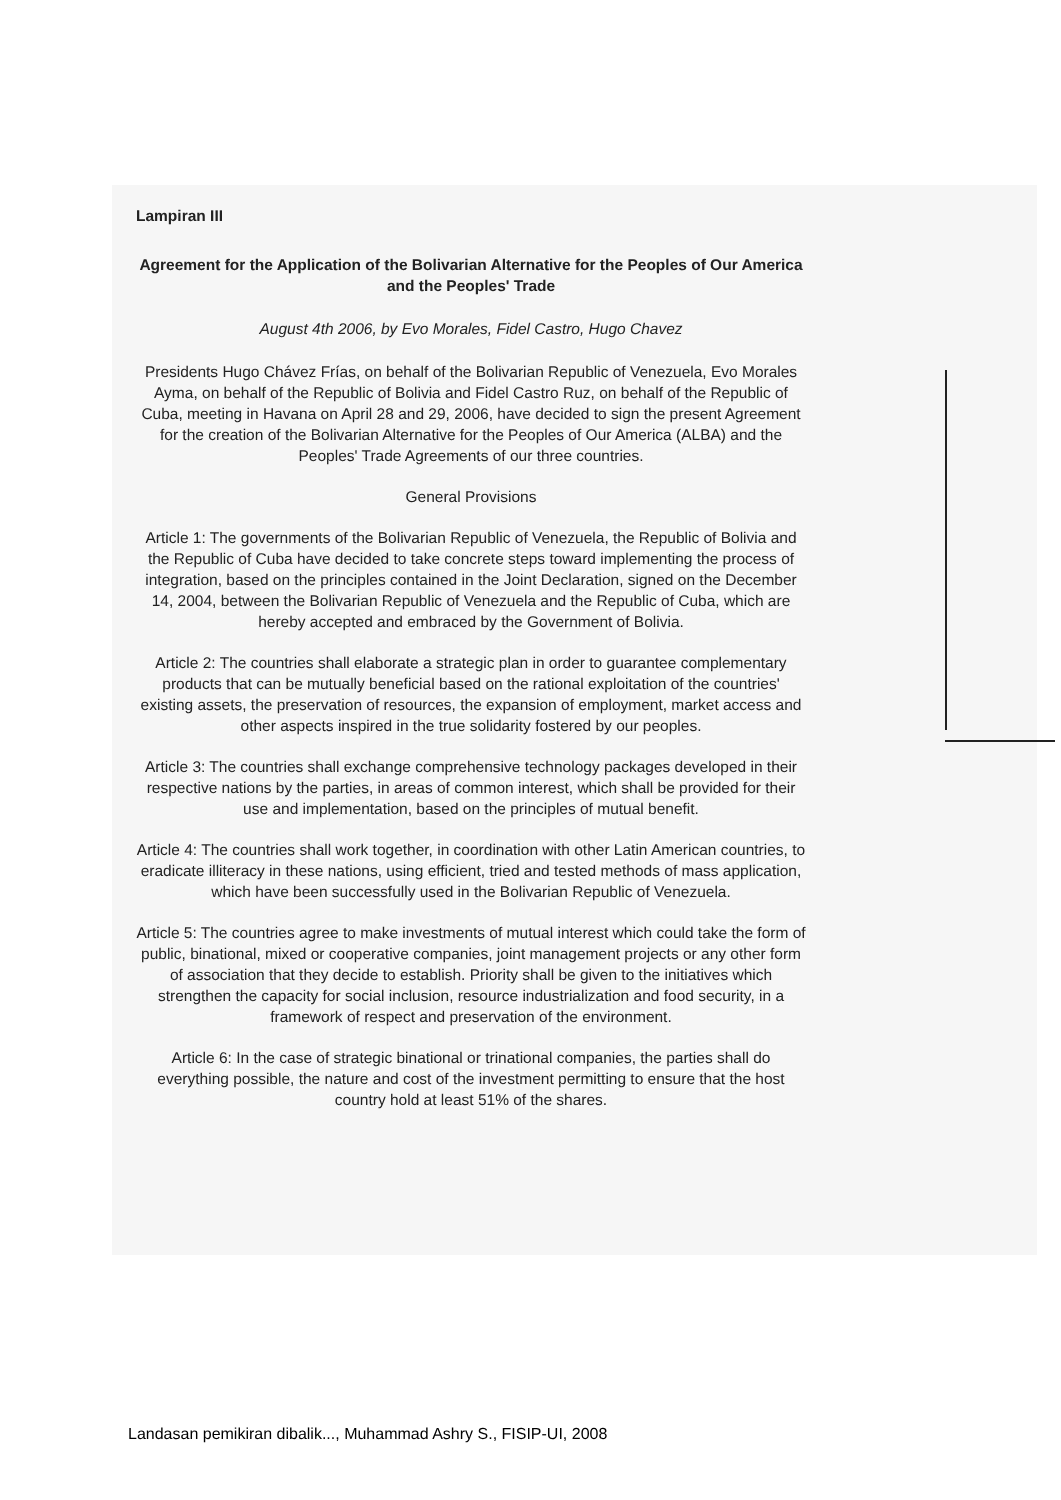Lampiran III
Agreement for the Application of the Bolivarian Alternative for the Peoples of Our America and the Peoples' Trade
August 4th 2006, by Evo Morales, Fidel Castro, Hugo Chavez
Presidents Hugo Chávez Frías, on behalf of the Bolivarian Republic of Venezuela, Evo Morales Ayma, on behalf of the Republic of Bolivia and Fidel Castro Ruz, on behalf of the Republic of Cuba, meeting in Havana on April 28 and 29, 2006, have decided to sign the present Agreement for the creation of the Bolivarian Alternative for the Peoples of Our America (ALBA) and the Peoples' Trade Agreements of our three countries.
General Provisions
Article 1: The governments of the Bolivarian Republic of Venezuela, the Republic of Bolivia and the Republic of Cuba have decided to take concrete steps toward implementing the process of integration, based on the principles contained in the Joint Declaration, signed on the December 14, 2004, between the Bolivarian Republic of Venezuela and the Republic of Cuba, which are hereby accepted and embraced by the Government of Bolivia.
Article 2: The countries shall elaborate a strategic plan in order to guarantee complementary products that can be mutually beneficial based on the rational exploitation of the countries' existing assets, the preservation of resources, the expansion of employment, market access and other aspects inspired in the true solidarity fostered by our peoples.
Article 3: The countries shall exchange comprehensive technology packages developed in their respective nations by the parties, in areas of common interest, which shall be provided for their use and implementation, based on the principles of mutual benefit.
Article 4: The countries shall work together, in coordination with other Latin American countries, to eradicate illiteracy in these nations, using efficient, tried and tested methods of mass application, which have been successfully used in the Bolivarian Republic of Venezuela.
Article 5: The countries agree to make investments of mutual interest which could take the form of public, binational, mixed or cooperative companies, joint management projects or any other form of association that they decide to establish. Priority shall be given to the initiatives which strengthen the capacity for social inclusion, resource industrialization and food security, in a framework of respect and preservation of the environment.
Article 6: In the case of strategic binational or trinational companies, the parties shall do everything possible, the nature and cost of the investment permitting to ensure that the host country hold at least 51% of the shares.
Landasan pemikiran dibalik..., Muhammad Ashry S., FISIP-UI, 2008